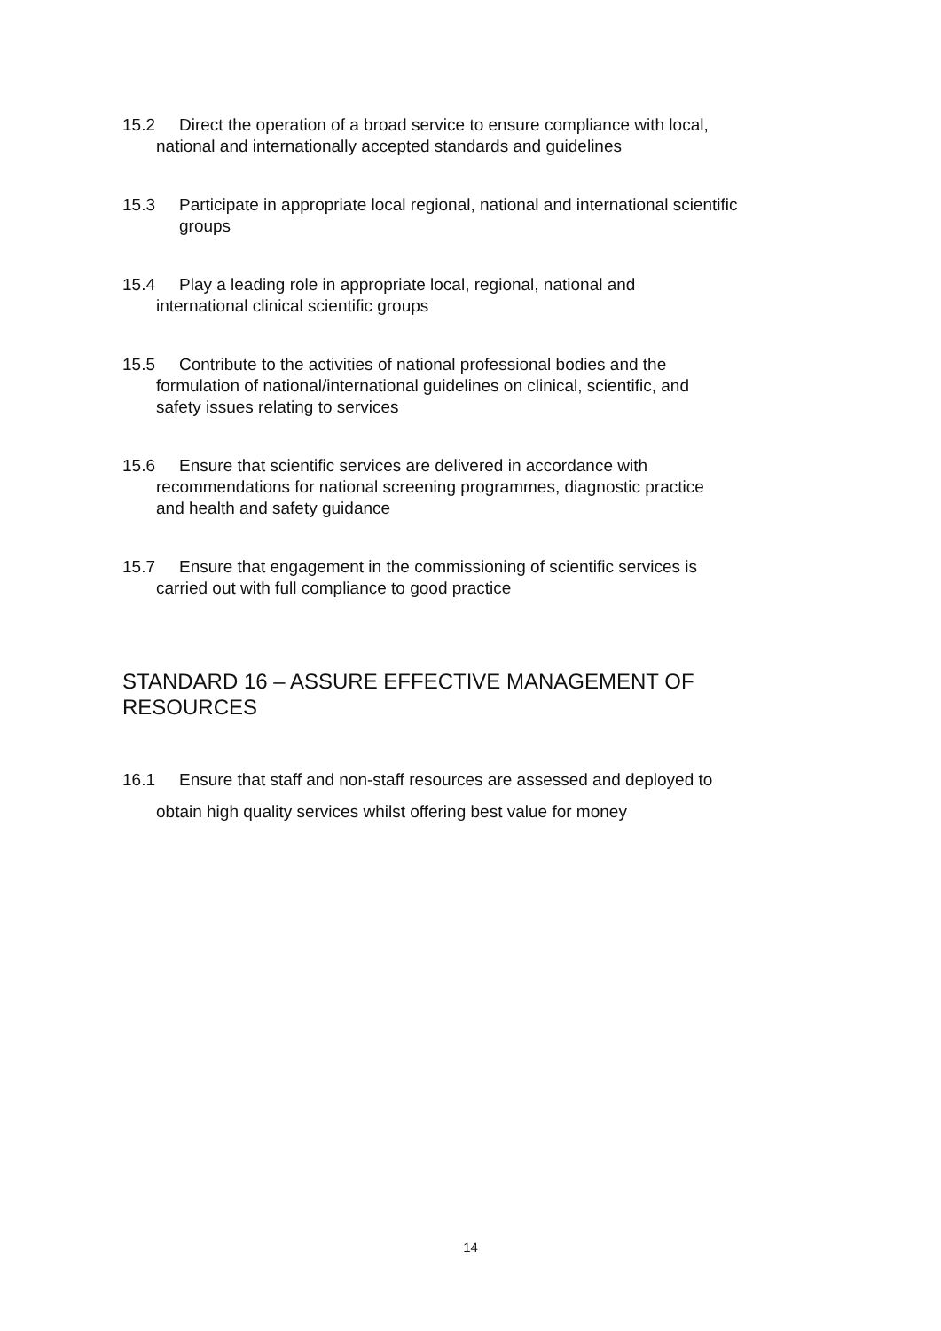15.2 Direct the operation of a broad service to ensure compliance with local,
national and internationally accepted standards and guidelines
15.3 Participate in appropriate local regional, national and international scientific
groups
15.4 Play a leading role in appropriate local, regional, national and
international clinical scientific groups
15.5 Contribute to the activities of national professional bodies and the
formulation of national/international guidelines on clinical, scientific, and
safety issues relating to services
15.6 Ensure that scientific services are delivered in accordance with
recommendations for national screening programmes, diagnostic practice
and health and safety guidance
15.7 Ensure that engagement in the commissioning of scientific services is
carried out with full compliance to good practice
STANDARD 16 – ASSURE EFFECTIVE MANAGEMENT OF RESOURCES
16.1 Ensure that staff and non-staff resources are assessed and deployed to
obtain high quality services whilst offering best value for money
14